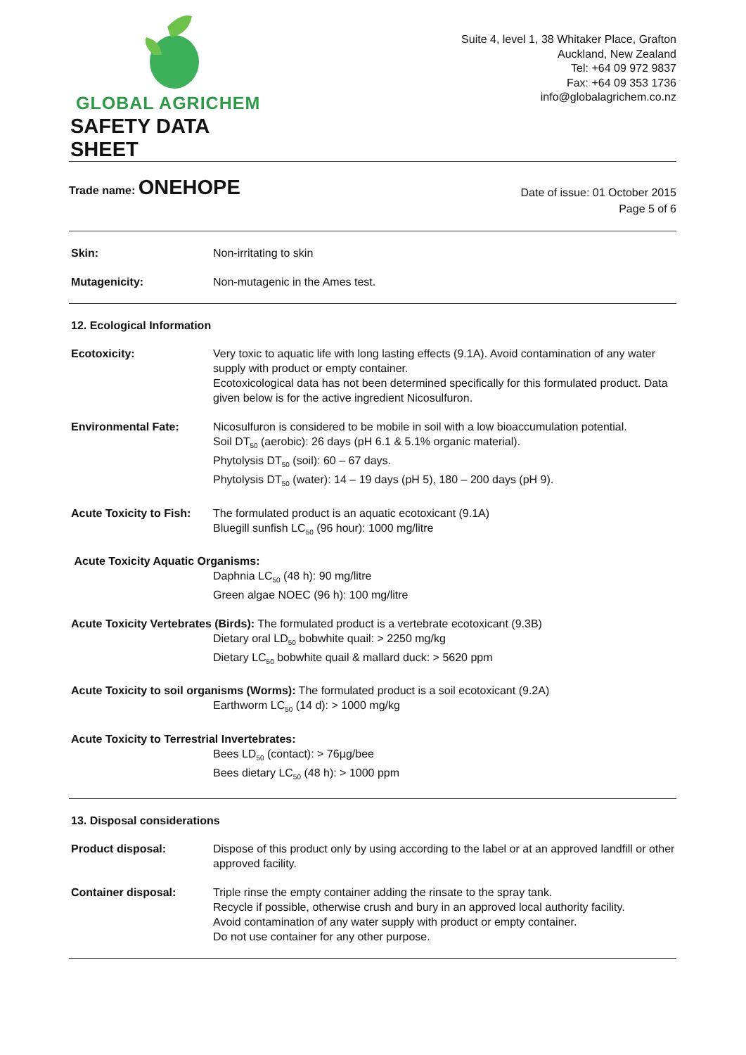GLOBAL AGRICHEM
SAFETY DATA SHEET
Suite 4, level 1, 38 Whitaker Place, Grafton
Auckland, New Zealand
Tel: +64 09 972 9837
Fax: +64 09 353 1736
info@globalagrichem.co.nz
Trade name: ONEHOPE
Date of issue: 01 October 2015
Page 5 of 6
Skin: Non-irritating to skin
Mutagenicity: Non-mutagenic in the Ames test.
12. Ecological Information
Ecotoxicity: Very toxic to aquatic life with long lasting effects (9.1A). Avoid contamination of any water supply with product or empty container.
Ecotoxicological data has not been determined specifically for this formulated product. Data given below is for the active ingredient Nicosulfuron.
Environmental Fate: Nicosulfuron is considered to be mobile in soil with a low bioaccumulation potential.
Soil DT<sub>50</sub> (aerobic): 26 days (pH 6.1 & 5.1% organic material).
Phytolysis DT<sub>50</sub> (soil): 60 – 67 days.
Phytolysis DT<sub>50</sub> (water): 14 – 19 days (pH 5), 180 – 200 days (pH 9).
Acute Toxicity to Fish:
The formulated product is an aquatic ecotoxicant (9.1A)
Bluegill sunfish LC<sub>50</sub> (96 hour): 1000 mg/litre
Acute Toxicity Aquatic Organisms:
Daphnia LC<sub>50</sub> (48 h): 90 mg/litre
Green algae NOEC (96 h): 100 mg/litre
Acute Toxicity Vertebrates (Birds): The formulated product is a vertebrate ecotoxicant (9.3B)
Dietary oral LD<sub>50</sub> bobwhite quail: > 2250 mg/kg
Dietary LC<sub>50</sub> bobwhite quail & mallard duck: > 5620 ppm
Acute Toxicity to soil organisms (Worms): The formulated product is a soil ecotoxicant (9.2A)
Earthworm LC<sub>50</sub> (14 d): > 1000 mg/kg
Acute Toxicity to Terrestrial Invertebrates:
Bees LD<sub>50</sub> (contact): > 76µg/bee
Bees dietary LC<sub>50</sub> (48 h): > 1000 ppm
13. Disposal considerations
Product disposal: Dispose of this product only by using according to the label or at an approved landfill or other approved facility.
Container disposal: Triple rinse the empty container adding the rinsate to the spray tank.
Recycle if possible, otherwise crush and bury in an approved local authority facility.
Avoid contamination of any water supply with product or empty container.
Do not use container for any other purpose.